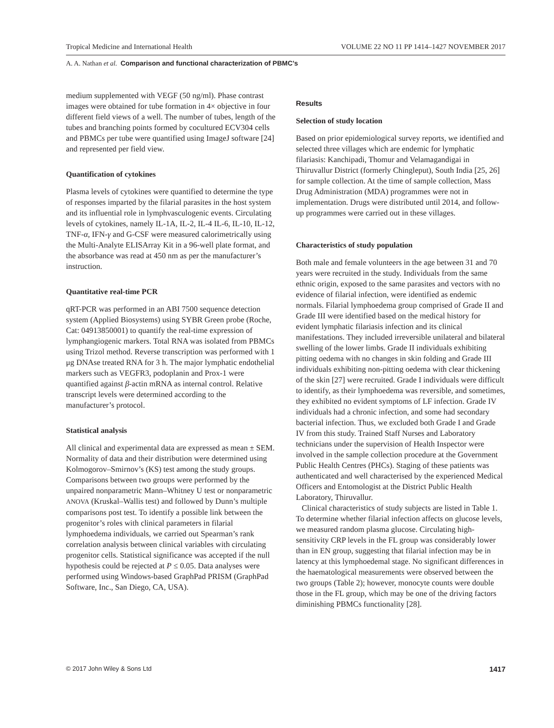Tropical Medicine and International Health VOLUME 22 NO 11 PP 1414–1427 NOVEMBER 2017
A. A. Nathan et al. Comparison and functional characterization of PBMC’s
medium supplemented with VEGF (50 ng/ml). Phase contrast images were obtained for tube formation in 4× objective in four different field views of a well. The number of tubes, length of the tubes and branching points formed by cocultured ECV304 cells and PBMCs per tube were quantified using ImageJ software [24] and represented per field view.
Quantification of cytokines
Plasma levels of cytokines were quantified to determine the type of responses imparted by the filarial parasites in the host system and its influential role in lymphvasculogenic events. Circulating levels of cytokines, namely IL-1A, IL-2, IL-4 IL-6, IL-10, IL-12, TNF-α, IFN-γ and G-CSF were measured calorimetrically using the Multi-Analyte ELISArray Kit in a 96-well plate format, and the absorbance was read at 450 nm as per the manufacturer’s instruction.
Quantitative real-time PCR
qRT-PCR was performed in an ABI 7500 sequence detection system (Applied Biosystems) using SYBR Green probe (Roche, Cat: 04913850001) to quantify the real-time expression of lymphangiogenic markers. Total RNA was isolated from PBMCs using Trizol method. Reverse transcription was performed with 1 μg DNAse treated RNA for 3 h. The major lymphatic endothelial markers such as VEGFR3, podoplanin and Prox-1 were quantified against β-actin mRNA as internal control. Relative transcript levels were determined according to the manufacturer’s protocol.
Statistical analysis
All clinical and experimental data are expressed as mean ± SEM. Normality of data and their distribution were determined using Kolmogorov–Smirnov’s (KS) test among the study groups. Comparisons between two groups were performed by the unpaired nonparametric Mann–Whitney U test or nonparametric ANOVA (Kruskal–Wallis test) and followed by Dunn’s multiple comparisons post test. To identify a possible link between the progenitor’s roles with clinical parameters in filarial lymphoedema individuals, we carried out Spearman’s rank correlation analysis between clinical variables with circulating progenitor cells. Statistical significance was accepted if the null hypothesis could be rejected at P ≤ 0.05. Data analyses were performed using Windows-based GraphPad PRISM (GraphPad Software, Inc., San Diego, CA, USA).
Results
Selection of study location
Based on prior epidemiological survey reports, we identified and selected three villages which are endemic for lymphatic filariasis: Kanchipadi, Thomur and Velamagandigai in Thiruvallur District (formerly Chingleput), South India [25, 26] for sample collection. At the time of sample collection, Mass Drug Administration (MDA) programmes were not in implementation. Drugs were distributed until 2014, and follow-up programmes were carried out in these villages.
Characteristics of study population
Both male and female volunteers in the age between 31 and 70 years were recruited in the study. Individuals from the same ethnic origin, exposed to the same parasites and vectors with no evidence of filarial infection, were identified as endemic normals. Filarial lymphoedema group comprised of Grade II and Grade III were identified based on the medical history for evident lymphatic filariasis infection and its clinical manifestations. They included irreversible unilateral and bilateral swelling of the lower limbs. Grade II individuals exhibiting pitting oedema with no changes in skin folding and Grade III individuals exhibiting non-pitting oedema with clear thickening of the skin [27] were recruited. Grade I individuals were difficult to identify, as their lymphoedema was reversible, and sometimes, they exhibited no evident symptoms of LF infection. Grade IV individuals had a chronic infection, and some had secondary bacterial infection. Thus, we excluded both Grade I and Grade IV from this study. Trained Staff Nurses and Laboratory technicians under the supervision of Health Inspector were involved in the sample collection procedure at the Government Public Health Centres (PHCs). Staging of these patients was authenticated and well characterised by the experienced Medical Officers and Entomologist at the District Public Health Laboratory, Thiruvallur.
Clinical characteristics of study subjects are listed in Table 1. To determine whether filarial infection affects on glucose levels, we measured random plasma glucose. Circulating high-sensitivity CRP levels in the FL group was considerably lower than in EN group, suggesting that filarial infection may be in latency at this lymphoedemal stage. No significant differences in the haematological measurements were observed between the two groups (Table 2); however, monocyte counts were double those in the FL group, which may be one of the driving factors diminishing PBMCs functionality [28].
© 2017 John Wiley & Sons Ltd 1417